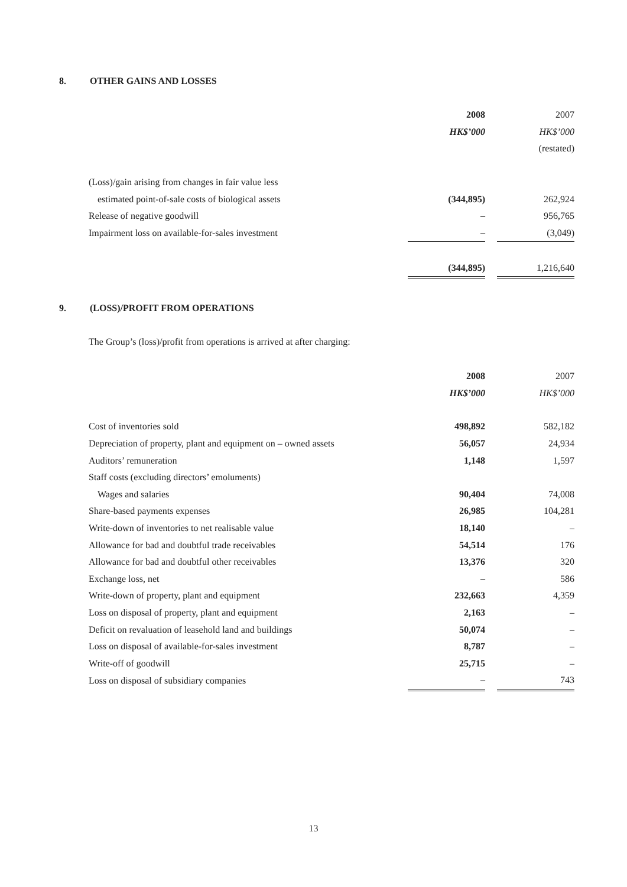8. OTHER GAINS AND LOSSES
| | 2008 | | 2007 |
| | HK$’000 | | HK$’000 |
| | | | (restated) |
| (Loss)/gain arising from changes in fair value less | | | |
| estimated point-of-sale costs of biological assets | (344,895) | | 262,924 |
| Release of negative goodwill | – | | 956,765 |
| Impairment loss on available-for-sales investment | – | | (3,049) |
| | (344,895) | | 1,216,640 |
9. (LOSS)/PROFIT FROM OPERATIONS
The Group’s (loss)/profit from operations is arrived at after charging:
| | 2008 | | 2007 |
| | HK$’000 | | HK$’000 |
| Cost of inventories sold | 498,892 | | 582,182 |
| Depreciation of property, plant and equipment on – owned assets | 56,057 | | 24,934 |
| Auditors’ remuneration | 1,148 | | 1,597 |
| Staff costs (excluding directors’ emoluments) | | | |
| Wages and salaries | 90,404 | | 74,008 |
| Share-based payments expenses | 26,985 | | 104,281 |
| Write-down of inventories to net realisable value | 18,140 | | – |
| Allowance for bad and doubtful trade receivables | 54,514 | | 176 |
| Allowance for bad and doubtful other receivables | 13,376 | | 320 |
| Exchange loss, net | – | | 586 |
| Write-down of property, plant and equipment | 232,663 | | 4,359 |
| Loss on disposal of property, plant and equipment | 2,163 | | – |
| Deficit on revaluation of leasehold land and buildings | 50,074 | | – |
| Loss on disposal of available-for-sales investment | 8,787 | | – |
| Write-off of goodwill | 25,715 | | – |
| Loss on disposal of subsidiary companies | – | | 743 |
13